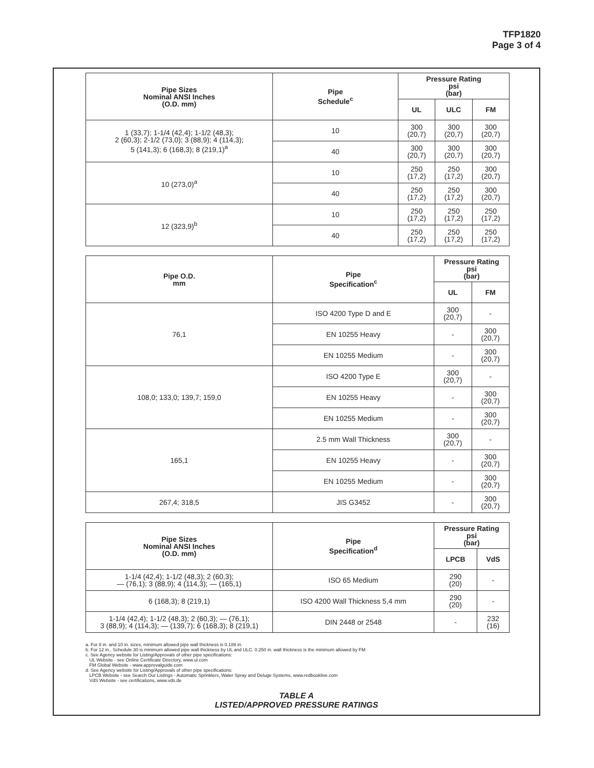TFP1820
Page 3 of 4
| Pipe Sizes Nominal ANSI Inches (O.D. mm) | Pipe Schedule<sup>c</sup> | Pressure Rating psi (bar) | | |
| --- | --- | --- | --- | --- |
| | | UL | ULC | FM |
| 1 (33,7); 1-1/4 (42,4); 1-1/2 (48,3); 2 (60,3); 2-1/2 (73,0); 3 (88,9); 4 (114,3); 5 (141,3); 6 (168,3); 8 (219,1)<sup>a</sup> | 10 | 300 (20,7) | 300 (20,7) | 300 (20,7) |
| | 40 | 300 (20,7) | 300 (20,7) | 300 (20,7) |
| 10 (273,0)<sup>a</sup> | 10 | 250 (17,2) | 250 (17,2) | 300 (20,7) |
| | 40 | 250 (17,2) | 250 (17,2) | 300 (20,7) |
| 12 (323,9)<sup>b</sup> | 10 | 250 (17,2) | 250 (17,2) | 250 (17,2) |
| | 40 | 250 (17,2) | 250 (17,2) | 250 (17,2) |
| Pipe O.D. mm | Pipe Specification<sup>c</sup> | Pressure Rating psi (bar) | |
| --- | --- | --- | --- |
| | | UL | FM |
| 76,1 | ISO 4200 Type D and E | 300 (20,7) | - |
| | EN 10255 Heavy | - | 300 (20,7) |
| | EN 10255 Medium | - | 300 (20,7) |
| 108,0; 133,0; 139,7; 159,0 | ISO 4200 Type E | 300 (20,7) | - |
| | EN 10255 Heavy | - | 300 (20,7) |
| | EN 10255 Medium | - | 300 (20,7) |
| 165,1 | 2.5 mm Wall Thickness | 300 (20,7) | - |
| | EN 10255 Heavy | - | 300 (20,7) |
| | EN 10255 Medium | - | 300 (20,7) |
| 267,4; 318,5 | JIS G3452 | - | 300 (20,7) |
| Pipe Sizes Nominal ANSI Inches (O.D. mm) | Pipe Specification<sup>d</sup> | Pressure Rating psi (bar) | |
| --- | --- | --- | --- |
| | | LPCB | VdS |
| 1-1/4 (42,4); 1-1/2 (48,3); 2 (60,3); — (76,1); 3 (88,9); 4 (114,3); — (165,1) | ISO 65 Medium | 290 (20) | - |
| 6 (168,3); 8 (219,1) | ISO 4200 Wall Thickness 5,4 mm | 290 (20) | - |
| 1-1/4 (42,4); 1-1/2 (48,3); 2 (60,3); — (76,1); 3 (88,9); 4 (114,3); — (139,7); 6 (168,3); 8 (219,1) | DIN 2448 or 2548 | - | 232 (16) |
a. For 8 in. and 10 in. sizes, minimum allowed pipe wall thickness is 0.188 in.
b. For 12 in., Schedule 30 is minimum allowed pipe wall thickness by UL and ULC. 0.250 in. wall thickness is the minimum allowed by FM
c. See Agency website for Listing/Approvals of other pipe specifications:
UL Website - see Online Certificate Directory, www.ul.com
FM Global Website - www.approvalguide.com
d. See Agency website for Listing/Approvals of other pipe specifications:
LPCB Website - see Search Our Listings - Automatic Sprinklers, Water Spray and Deluge Systems, www.redbooklive.com
VdS Website - see certifications, www.vds.de
TABLE A
LISTED/APPROVED PRESSURE RATINGS